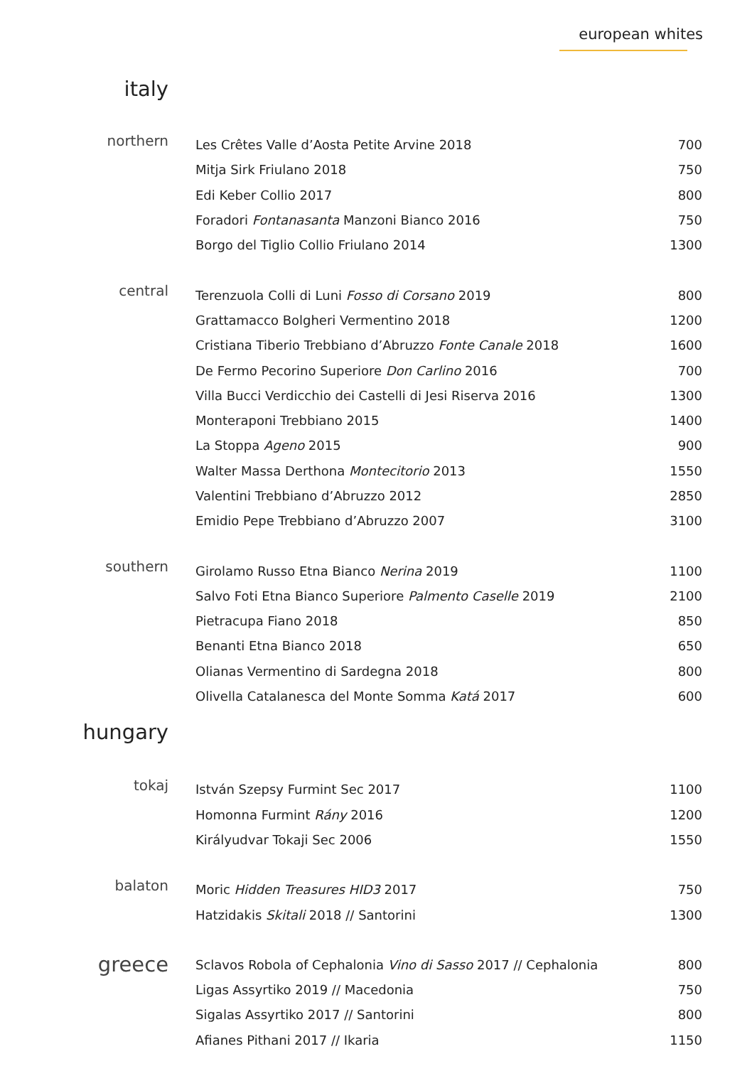european whites
italy
| northern | | Les Crêtes Valle d’Aosta Petite Arvine 2018 | 700 |
| | | Mitja Sirk Friulano 2018 | 750 |
| | | Edi Keber Collio 2017 | 800 |
| | | Foradori Fontanasanta Manzoni Bianco 2016 | 750 |
| | | Borgo del Tiglio Collio Friulano 2014 | 1300 |
| central | | Terenzuola Colli di Luni Fosso di Corsano 2019 | 800 |
| | | Grattamacco Bolgheri Vermentino 2018 | 1200 |
| | | Cristiana Tiberio Trebbiano d’Abruzzo Fonte Canale 2018 | 1600 |
| | | De Fermo Pecorino Superiore Don Carlino 2016 | 700 |
| | | Villa Bucci Verdicchio dei Castelli di Jesi Riserva 2016 | 1300 |
| | | Monteraponi Trebbiano 2015 | 1400 |
| | | La Stoppa Ageno 2015 | 900 |
| | | Walter Massa Derthona Montecitorio 2013 | 1550 |
| | | Valentini Trebbiano d’Abruzzo 2012 | 2850 |
| | | Emidio Pepe Trebbiano d’Abruzzo 2007 | 3100 |
| southern | | Girolamo Russo Etna Bianco Nerina 2019 | 1100 |
| | | Salvo Foti Etna Bianco Superiore Palmento Caselle 2019 | 2100 |
| | | Pietracupa Fiano 2018 | 850 |
| | | Benanti Etna Bianco 2018 | 650 |
| | | Olianas Vermentino di Sardegna 2018 | 800 |
| | | Olivella Catalanesca del Monte Somma Katá 2017 | 600 |
hungary
| tokaj | | István Szepsy Furmint Sec 2017 | 1100 |
| | | Homonna Furmint Rány 2016 | 1200 |
| | | Királyudvar Tokaji Sec 2006 | 1550 |
| balaton | | Moric Hidden Treasures HID3 2017 | 750 |
| | | Hatzidakis Skitali 2018 // Santorini | 1300 |
| greece | | Sclavos Robola of Cephalonia Vino di Sasso 2017 // Cephalonia | 800 |
| | | Ligas Assyrtiko 2019 // Macedonia | 750 |
| | | Sigalas Assyrtiko 2017 // Santorini | 800 |
| | | Afianes Pithani 2017 // Ikaria | 1150 |